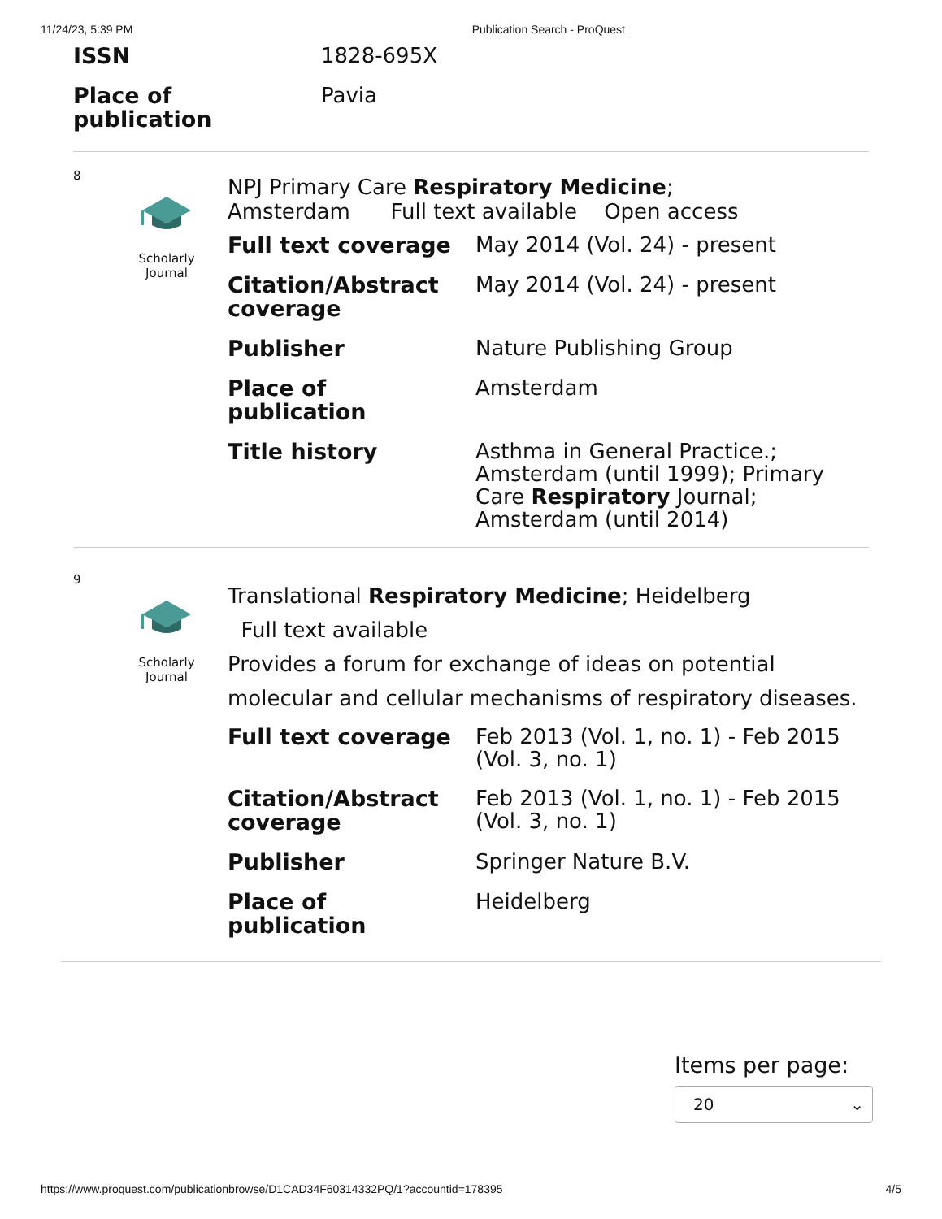11/24/23, 5:39 PM Publication Search - ProQuest
| ISSN | 1828-695X |
| Place of publication | Pavia |
8
Scholarly
Journal
NPJ Primary Care Respiratory Medicine;
Amsterdam Full text available Open access
| Full text coverage | May 2014 (Vol. 24) - present |
| Citation/Abstract coverage | May 2014 (Vol. 24) - present |
| Publisher | Nature Publishing Group |
| Place of publication | Amsterdam |
| Title history | Asthma in General Practice.; Amsterdam (until 1999); Primary Care Respiratory Journal; Amsterdam (until 2014) |
9
Scholarly
Journal
Translational Respiratory Medicine; Heidelberg
Full text available
Provides a forum for exchange of ideas on potential molecular and cellular mechanisms of respiratory diseases.
| Full text coverage | Feb 2013 (Vol. 1, no. 1) - Feb 2015 (Vol. 3, no. 1) |
| Citation/Abstract coverage | Feb 2013 (Vol. 1, no. 1) - Feb 2015 (Vol. 3, no. 1) |
| Publisher | Springer Nature B.V. |
| Place of publication | Heidelberg |
Items per page:
20 ⌄
https://www.proquest.com/publicationbrowse/D1CAD34F60314332PQ/1?accountid=178395 4/5